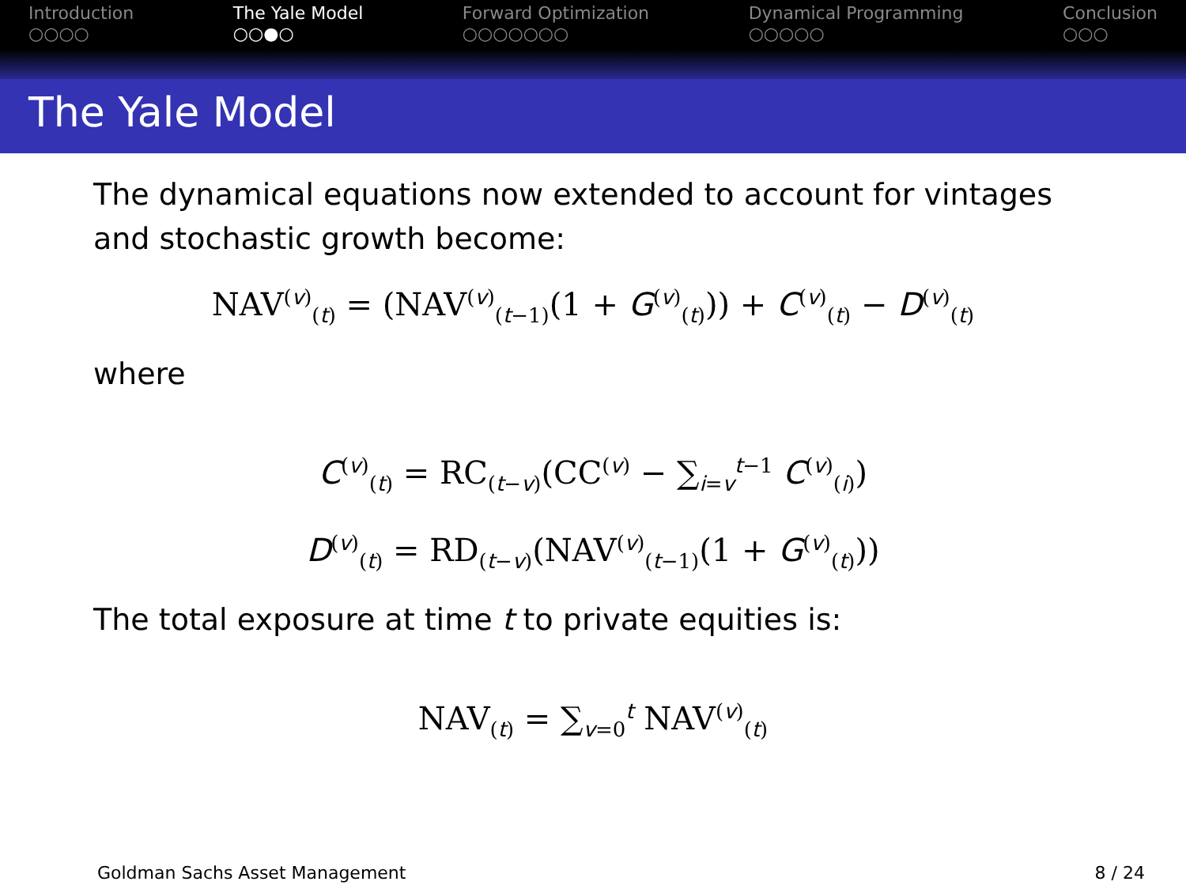Introduction
○○○○
The Yale Model
○○●○
Forward Optimization
○○○○○○○
Dynamical Programming
○○○○○
Conclusion
○○○
The Yale Model
The dynamical equations now extended to account for vintages and stochastic growth become:
NAV<sup>(v)</sup><sub>(t)</sub> = (NAV<sup>(v)</sup><sub>(t−1)</sub>(1 + G<sup>(v)</sup><sub>(t)</sub>)) + C<sup>(v)</sup><sub>(t)</sub> − D<sup>(v)</sup><sub>(t)</sub>
where
C<sup>(v)</sup><sub>(t)</sub> = RC<sub>(t−v)</sub>(CC<sup>(v)</sup> − ∑<sub>i=v</sub><sup>t−1</sup> C<sup>(v)</sup><sub>(i)</sub>)
D<sup>(v)</sup><sub>(t)</sub> = RD<sub>(t−v)</sub>(NAV<sup>(v)</sup><sub>(t−1)</sub>(1 + G<sup>(v)</sup><sub>(t)</sub>))
The total exposure at time t to private equities is:
NAV<sub>(t)</sub> = ∑<sub>v=0</sub><sup>t</sup> NAV<sup>(v)</sup><sub>(t)</sub>
Goldman Sachs Asset Management 8 / 24